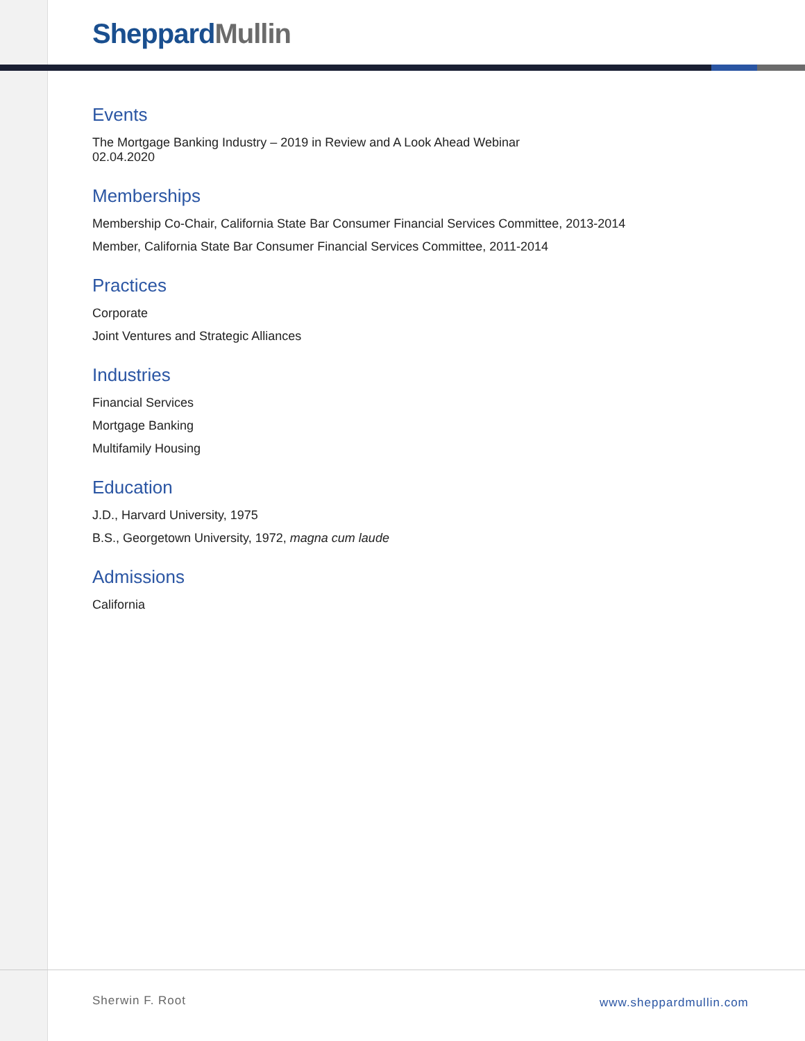Sheppard Mullin
Events
The Mortgage Banking Industry – 2019 in Review and A Look Ahead Webinar
02.04.2020
Memberships
Membership Co-Chair, California State Bar Consumer Financial Services Committee, 2013-2014
Member, California State Bar Consumer Financial Services Committee, 2011-2014
Practices
Corporate
Joint Ventures and Strategic Alliances
Industries
Financial Services
Mortgage Banking
Multifamily Housing
Education
J.D., Harvard University, 1975
B.S., Georgetown University, 1972, magna cum laude
Admissions
California
Sherwin F. Root www.sheppardmullin.com